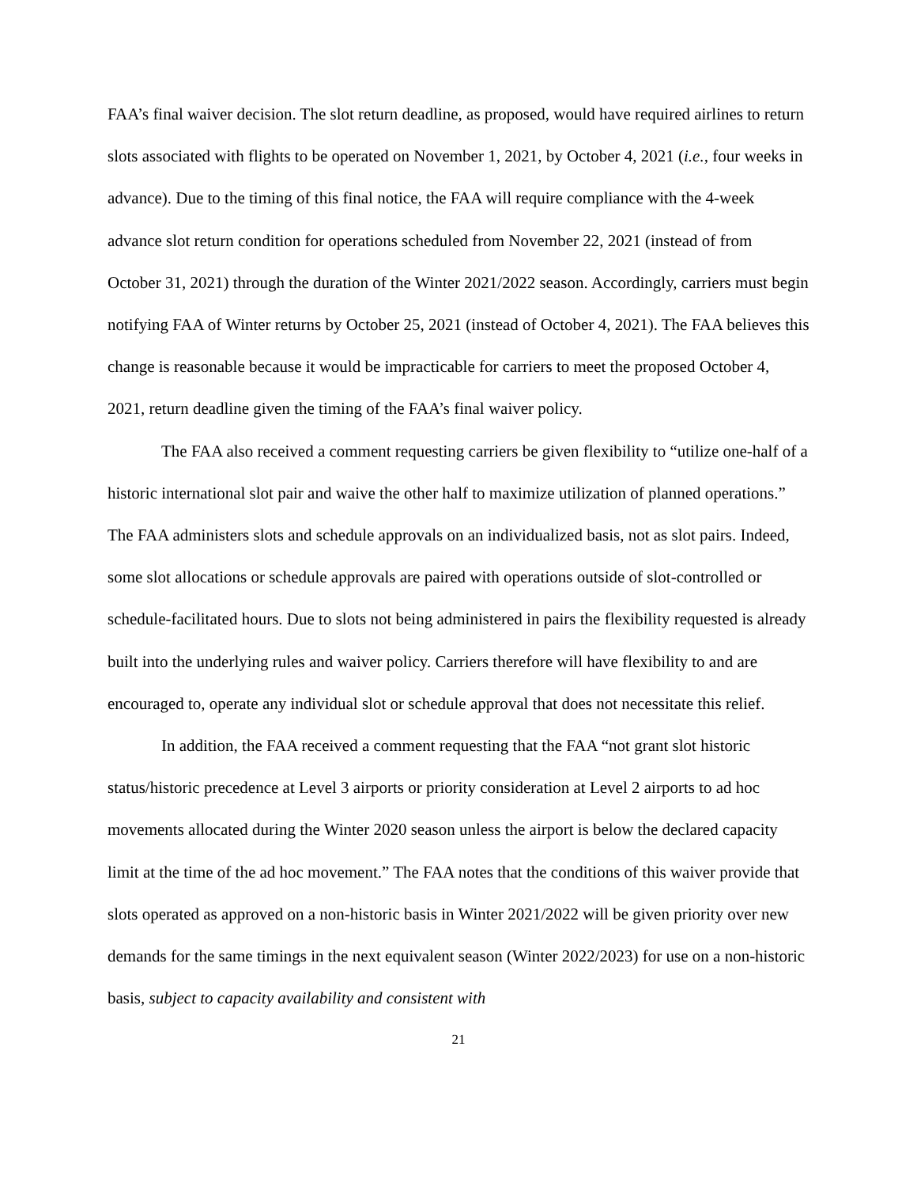FAA’s final waiver decision. The slot return deadline, as proposed, would have required airlines to return slots associated with flights to be operated on November 1, 2021, by October 4, 2021 (i.e., four weeks in advance). Due to the timing of this final notice, the FAA will require compliance with the 4-week advance slot return condition for operations scheduled from November 22, 2021 (instead of from October 31, 2021) through the duration of the Winter 2021/2022 season. Accordingly, carriers must begin notifying FAA of Winter returns by October 25, 2021 (instead of October 4, 2021). The FAA believes this change is reasonable because it would be impracticable for carriers to meet the proposed October 4, 2021, return deadline given the timing of the FAA’s final waiver policy.
The FAA also received a comment requesting carriers be given flexibility to “utilize one-half of a historic international slot pair and waive the other half to maximize utilization of planned operations.” The FAA administers slots and schedule approvals on an individualized basis, not as slot pairs. Indeed, some slot allocations or schedule approvals are paired with operations outside of slot-controlled or schedule-facilitated hours. Due to slots not being administered in pairs the flexibility requested is already built into the underlying rules and waiver policy. Carriers therefore will have flexibility to and are encouraged to, operate any individual slot or schedule approval that does not necessitate this relief.
In addition, the FAA received a comment requesting that the FAA “not grant slot historic status/historic precedence at Level 3 airports or priority consideration at Level 2 airports to ad hoc movements allocated during the Winter 2020 season unless the airport is below the declared capacity limit at the time of the ad hoc movement.” The FAA notes that the conditions of this waiver provide that slots operated as approved on a non-historic basis in Winter 2021/2022 will be given priority over new demands for the same timings in the next equivalent season (Winter 2022/2023) for use on a non-historic basis, subject to capacity availability and consistent with
21